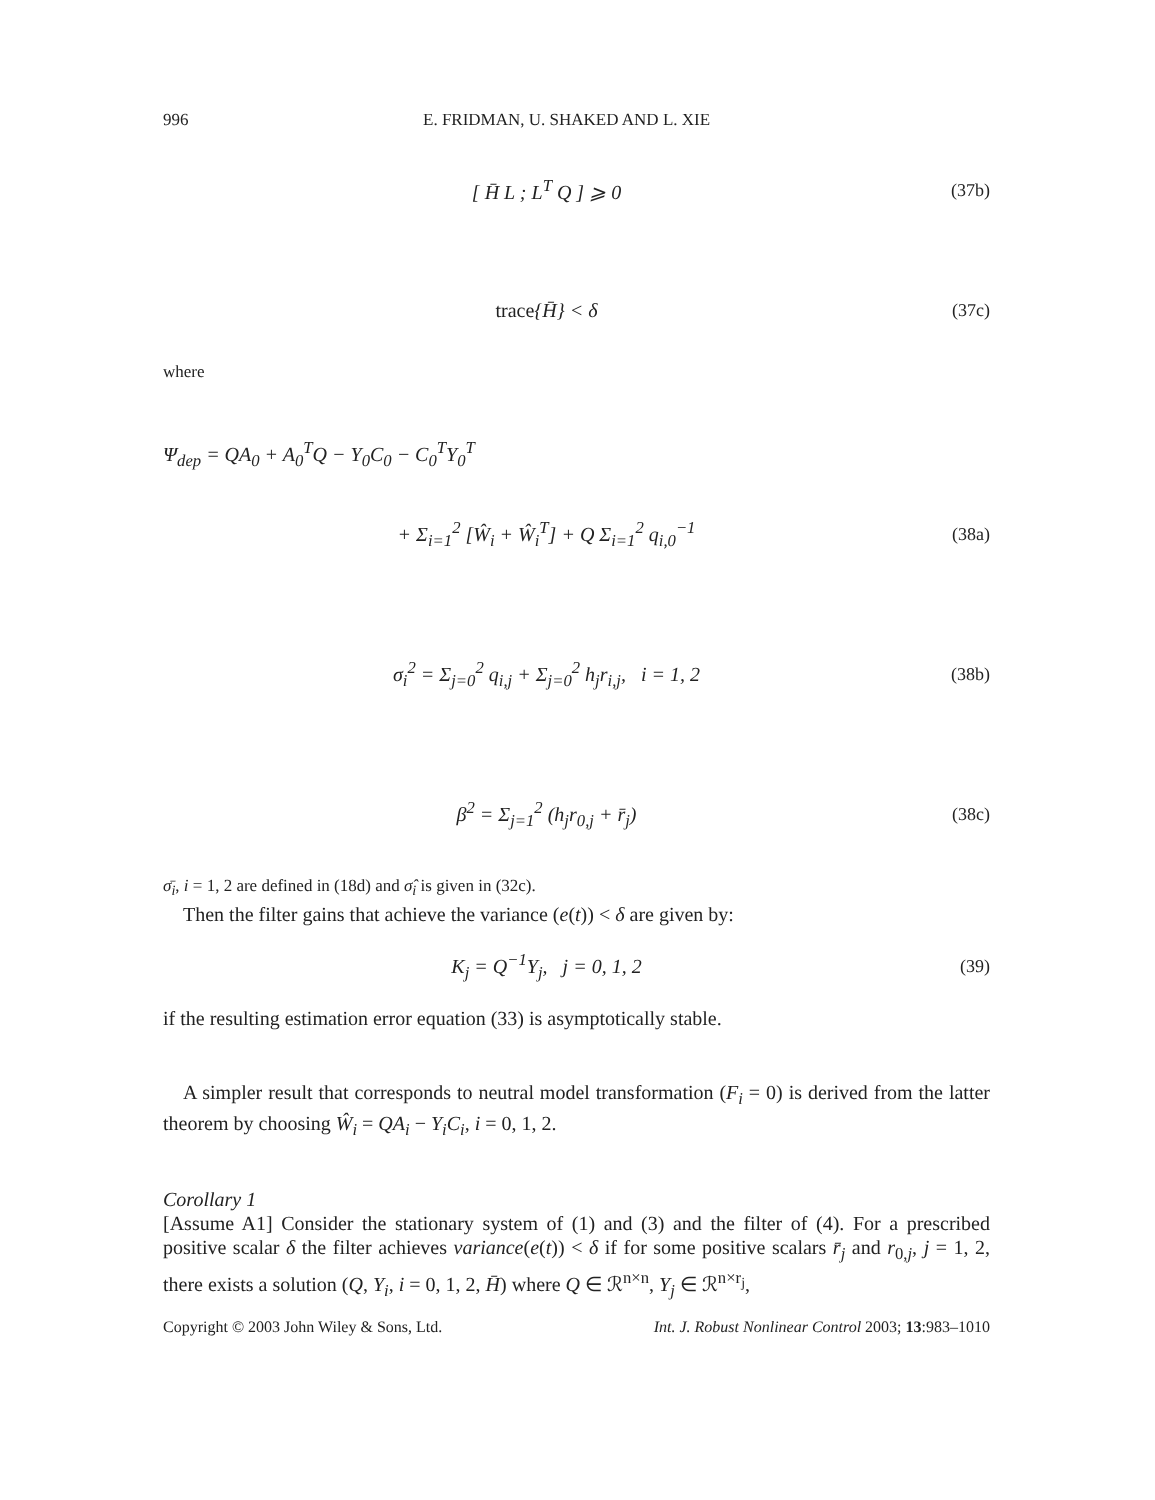996 E. FRIDMAN, U. SHAKED AND L. XIE
[ H̄ L ; L<sup>T</sup> Q ] ⩾ 0 (37b)
trace{H̄} < δ (37c)
where
Ψ<sub>dep</sub> = QA<sub>0</sub> + A<sub>0</sub><sup>T</sup>Q − Y<sub>0</sub>C<sub>0</sub> − C<sub>0</sub><sup>T</sup>Y<sub>0</sub><sup>T</sup>
+ Σ<sub>i=1</sub><sup>2</sup> [Ŵ<sub>i</sub> + Ŵ<sub>i</sub><sup>T</sup>] + Q Σ<sub>i=1</sub><sup>2</sup> q<sub>i,0</sub><sup>−1</sup>
(38a)
σ<sub>i</sub><sup>2</sup> = Σ<sub>j=0</sub><sup>2</sup> q<sub>i,j</sub> + Σ<sub>j=0</sub><sup>2</sup> h<sub>j</sub>r<sub>i,j</sub>, i = 1, 2
(38b)
β<sup>2</sup> = Σ<sub>j=1</sub><sup>2</sup> (h<sub>j</sub>r<sub>0,j</sub> + r̄<sub>j</sub>) (38c)
σ̄<sub>i</sub>, i = 1, 2 are defined in (18d) and σ̂<sub>i</sub> is given in (32c).
Then the filter gains that achieve the variance (e(t)) < δ are given by:
K<sub>j</sub> = Q<sup>−1</sup>Y<sub>j</sub>, j = 0, 1, 2 (39)
if the resulting estimation error equation (33) is asymptotically stable.
A simpler result that corresponds to neutral model transformation (F<sub>i</sub> = 0) is derived from the latter theorem by choosing Ŵ<sub>i</sub> = QA<sub>i</sub> − Y<sub>i</sub>C<sub>i</sub>, i = 0, 1, 2.
Corollary 1
[Assume A1] Consider the stationary system of (1) and (3) and the filter of (4). For a prescribed positive scalar δ the filter achieves variance(e(t)) < δ if for some positive scalars r̄<sub>j</sub> and r<sub>0,j</sub>, j = 1, 2, there exists a solution (Q, Y<sub>i</sub>, i = 0, 1, 2, H̄) where Q ∈ ℛ<sup>n×n</sup>, Y<sub>j</sub> ∈ ℛ<sup>n×r<sub>j</sub></sup>,
Copyright © 2003 John Wiley & Sons, Ltd. Int. J. Robust Nonlinear Control 2003; 13:983–1010